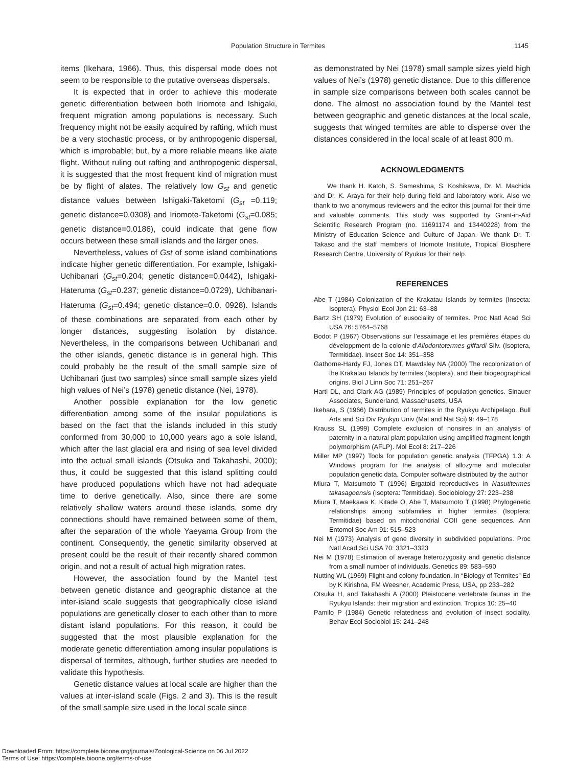Population Structure in Termites 1145
items (Ikehara, 1966). Thus, this dispersal mode does not seem to be responsible to the putative overseas dispersals.
It is expected that in order to achieve this moderate genetic differentiation between both Iriomote and Ishigaki, frequent migration among populations is necessary. Such frequency might not be easily acquired by rafting, which must be a very stochastic process, or by anthropogenic dispersal, which is improbable; but, by a more reliable means like alate flight. Without ruling out rafting and anthropogenic dispersal, it is suggested that the most frequent kind of migration must be by flight of alates. The relatively low G<sub>st</sub> and genetic distance values between Ishigaki-Taketomi (G<sub>st</sub> =0.119; genetic distance=0.0308) and Iriomote-Taketomi (G<sub>st</sub>=0.085; genetic distance=0.0186), could indicate that gene flow occurs between these small islands and the larger ones.
Nevertheless, values of Gst of some island combinations indicate higher genetic differentiation. For example, Ishigaki-Uchibanari (G<sub>st</sub>=0.204; genetic distance=0.0442), Ishigaki-Hateruma (G<sub>st</sub>=0.237; genetic distance=0.0729), Uchibanari-Hateruma (G<sub>st</sub>=0.494; genetic distance=0.0. 0928). Islands of these combinations are separated from each other by longer distances, suggesting isolation by distance. Nevertheless, in the comparisons between Uchibanari and the other islands, genetic distance is in general high. This could probably be the result of the small sample size of Uchibanari (just two samples) since small sample sizes yield high values of Nei’s (1978) genetic distance (Nei, 1978).
Another possible explanation for the low genetic differentiation among some of the insular populations is based on the fact that the islands included in this study conformed from 30,000 to 10,000 years ago a sole island, which after the last glacial era and rising of sea level divided into the actual small islands (Otsuka and Takahashi, 2000); thus, it could be suggested that this island splitting could have produced populations which have not had adequate time to derive genetically. Also, since there are some relatively shallow waters around these islands, some dry connections should have remained between some of them, after the separation of the whole Yaeyama Group from the continent. Consequently, the genetic similarity observed at present could be the result of their recently shared common origin, and not a result of actual high migration rates.
However, the association found by the Mantel test between genetic distance and geographic distance at the inter-island scale suggests that geographically close island populations are genetically closer to each other than to more distant island populations. For this reason, it could be suggested that the most plausible explanation for the moderate genetic differentiation among insular populations is dispersal of termites, although, further studies are needed to validate this hypothesis.
Genetic distance values at local scale are higher than the values at inter-island scale (Figs. 2 and 3). This is the result of the small sample size used in the local scale since
as demonstrated by Nei (1978) small sample sizes yield high values of Nei’s (1978) genetic distance. Due to this difference in sample size comparisons between both scales cannot be done. The almost no association found by the Mantel test between geographic and genetic distances at the local scale, suggests that winged termites are able to disperse over the distances considered in the local scale of at least 800 m.
ACKNOWLEDGMENTS
We thank H. Katoh, S. Sameshima, S. Koshikawa, Dr. M. Machida and Dr. K. Araya for their help during field and laboratory work. Also we thank to two anonymous reviewers and the editor this journal for their time and valuable comments. This study was supported by Grant-in-Aid Scientific Research Program (no. 11691174 and 13440228) from the Ministry of Education Science and Culture of Japan. We thank Dr. T. Takaso and the staff members of Iriomote Institute, Tropical Biosphere Research Centre, University of Ryukus for their help.
REFERENCES
Abe T (1984) Colonization of the Krakatau Islands by termites (Insecta: Isoptera). Physiol Ecol Jpn 21: 63–88
Bartz SH (1979) Evolution of eusociality of termites. Proc Natl Acad Sci USA 76: 5764–5768
Bodot P (1967) Observations sur l’essaimage et les premières étapes du développment de la colonie d’Allodontotermes giffardi Silv. (Isoptera, Termitidae). Insect Soc 14: 351–358
Gathorne-Hardy FJ, Jones DT, Mawdsley NA (2000) The recolonization of the Krakatau Islands by termites (Isoptera), and their biogeographical origins. Biol J Linn Soc 71: 251–267
Hartl DL, and Clark AG (1989) Principles of population genetics. Sinauer Associates, Sunderland, Massachusetts, USA
Ikehara, S (1966) Distribution of termites in the Ryukyu Archipelago. Bull Arts and Sci Div Ryukyu Univ (Mat and Nat Sci) 9: 49–178
Krauss SL (1999) Complete exclusion of nonsires in an analysis of paternity in a natural plant population using amplified fragment length polymorphism (AFLP). Mol Ecol 8: 217–226
Miller MP (1997) Tools for population genetic analysis (TFPGA) 1.3: A Windows program for the analysis of allozyme and molecular population genetic data. Computer software distributed by the author
Miura T, Matsumoto T (1996) Ergatoid reproductives in Nasutitermes takasagoensis (Isoptera: Termitidae). Sociobiology 27: 223–238
Miura T, Maekawa K, Kitade O, Abe T, Matsumoto T (1998) Phylogenetic relationships among subfamilies in higher termites (Isoptera: Termitidae) based on mitochondrial COII gene sequences. Ann Entomol Soc Am 91: 515–523
Nei M (1973) Analysis of gene diversity in subdivided populations. Proc Natl Acad Sci USA 70: 3321–3323
Nei M (1978) Estimation of average heterozygosity and genetic distance from a small number of individuals. Genetics 89: 583–590
Nutting WL (1969) Flight and colony foundation. In “Biology of Termites” Ed by K Kirishna, FM Weesner, Academic Press, USA, pp 233–282
Otsuka H, and Takahashi A (2000) Pleistocene vertebrate faunas in the Ryukyu Islands: their migration and extinction. Tropics 10: 25–40
Pamilo P (1984) Genetic relatedness and evolution of insect sociality. Behav Ecol Sociobiol 15: 241–248
Downloaded From: https://complete.bioone.org/journals/Zoological-Science on 06 Jul 2022
Terms of Use: https://complete.bioone.org/terms-of-use